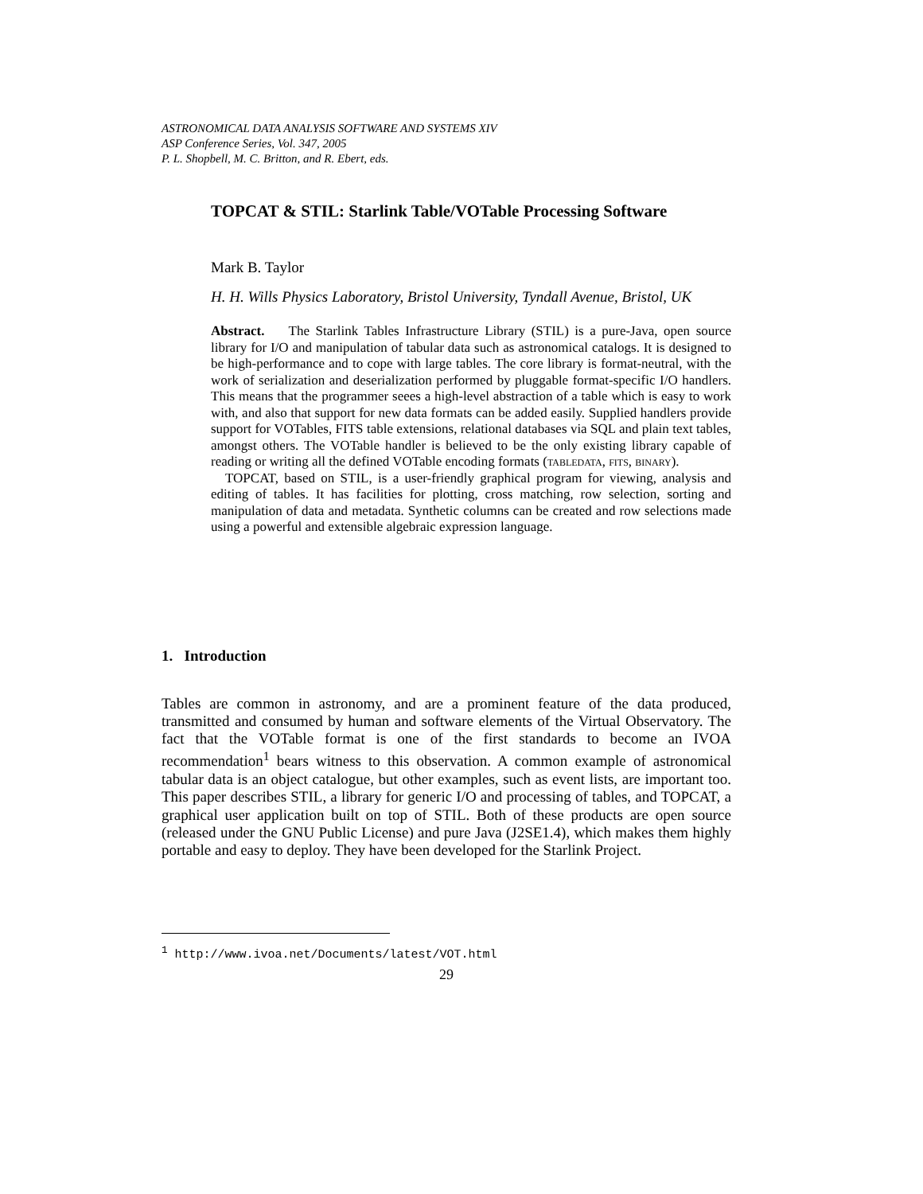ASTRONOMICAL DATA ANALYSIS SOFTWARE AND SYSTEMS XIV
ASP Conference Series, Vol. 347, 2005
P. L. Shopbell, M. C. Britton, and R. Ebert, eds.
TOPCAT & STIL: Starlink Table/VOTable Processing Software
Mark B. Taylor
H. H. Wills Physics Laboratory, Bristol University, Tyndall Avenue, Bristol, UK
Abstract. The Starlink Tables Infrastructure Library (STIL) is a pure-Java, open source library for I/O and manipulation of tabular data such as astronomical catalogs. It is designed to be high-performance and to cope with large tables. The core library is format-neutral, with the work of serialization and deserialization performed by pluggable format-specific I/O handlers. This means that the programmer seees a high-level abstraction of a table which is easy to work with, and also that support for new data formats can be added easily. Supplied handlers provide support for VOTables, FITS table extensions, relational databases via SQL and plain text tables, amongst others. The VOTable handler is believed to be the only existing library capable of reading or writing all the defined VOTable encoding formats (tabledata, fits, binary).
TOPCAT, based on STIL, is a user-friendly graphical program for viewing, analysis and editing of tables. It has facilities for plotting, cross matching, row selection, sorting and manipulation of data and metadata. Synthetic columns can be created and row selections made using a powerful and extensible algebraic expression language.
1. Introduction
Tables are common in astronomy, and are a prominent feature of the data produced, transmitted and consumed by human and software elements of the Virtual Observatory. The fact that the VOTable format is one of the first standards to become an IVOA recommendation<sup>1</sup> bears witness to this observation. A common example of astronomical tabular data is an object catalogue, but other examples, such as event lists, are important too. This paper describes STIL, a library for generic I/O and processing of tables, and TOPCAT, a graphical user application built on top of STIL. Both of these products are open source (released under the GNU Public License) and pure Java (J2SE1.4), which makes them highly portable and easy to deploy. They have been developed for the Starlink Project.
<sup>1</sup> http://www.ivoa.net/Documents/latest/VOT.html
29